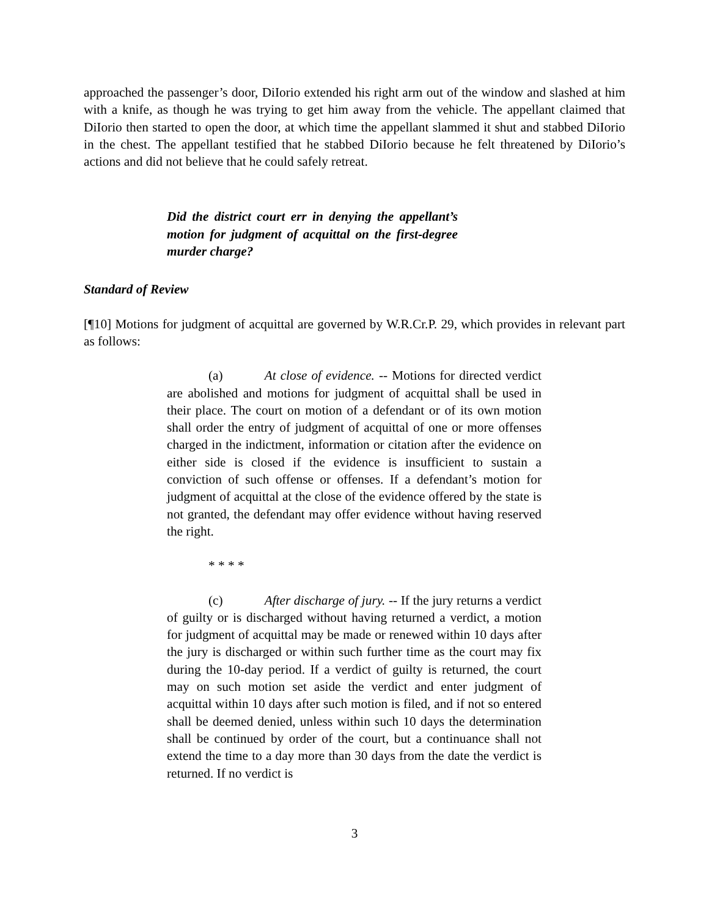approached the passenger’s door, DiIorio extended his right arm out of the window and slashed at him with a knife, as though he was trying to get him away from the vehicle. The appellant claimed that DiIorio then started to open the door, at which time the appellant slammed it shut and stabbed DiIorio in the chest. The appellant testified that he stabbed DiIorio because he felt threatened by DiIorio’s actions and did not believe that he could safely retreat.
Did the district court err in denying the appellant’s motion for judgment of acquittal on the first-degree murder charge?
Standard of Review
[¶10] Motions for judgment of acquittal are governed by W.R.Cr.P. 29, which provides in relevant part as follows:
(a) At close of evidence. -- Motions for directed verdict are abolished and motions for judgment of acquittal shall be used in their place. The court on motion of a defendant or of its own motion shall order the entry of judgment of acquittal of one or more offenses charged in the indictment, information or citation after the evidence on either side is closed if the evidence is insufficient to sustain a conviction of such offense or offenses. If a defendant’s motion for judgment of acquittal at the close of the evidence offered by the state is not granted, the defendant may offer evidence without having reserved the right.
* * * *
(c) After discharge of jury. -- If the jury returns a verdict of guilty or is discharged without having returned a verdict, a motion for judgment of acquittal may be made or renewed within 10 days after the jury is discharged or within such further time as the court may fix during the 10-day period. If a verdict of guilty is returned, the court may on such motion set aside the verdict and enter judgment of acquittal within 10 days after such motion is filed, and if not so entered shall be deemed denied, unless within such 10 days the determination shall be continued by order of the court, but a continuance shall not extend the time to a day more than 30 days from the date the verdict is returned. If no verdict is
3